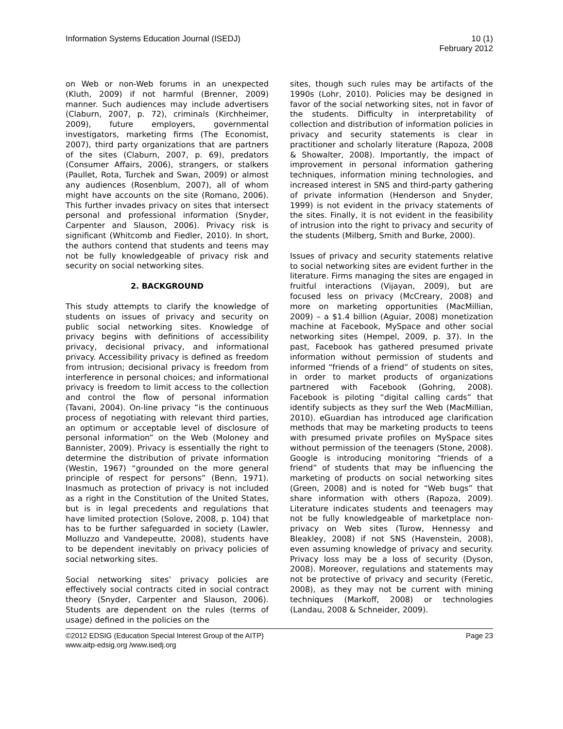Information Systems Education Journal (ISEDJ)
10 (1)
February 2012
on Web or non-Web forums in an unexpected (Kluth, 2009) if not harmful (Brenner, 2009) manner. Such audiences may include advertisers (Claburn, 2007, p. 72), criminals (Kirchheimer, 2009), future employers, governmental investigators, marketing firms (The Economist, 2007), third party organizations that are partners of the sites (Claburn, 2007, p. 69), predators (Consumer Affairs, 2006), strangers, or stalkers (Paullet, Rota, Turchek and Swan, 2009) or almost any audiences (Rosenblum, 2007), all of whom might have accounts on the site (Romano, 2006). This further invades privacy on sites that intersect personal and professional information (Snyder, Carpenter and Slauson, 2006). Privacy risk is significant (Whitcomb and Fiedler, 2010). In short, the authors contend that students and teens may not be fully knowledgeable of privacy risk and security on social networking sites.
2. BACKGROUND
This study attempts to clarify the knowledge of students on issues of privacy and security on public social networking sites. Knowledge of privacy begins with definitions of accessibility privacy, decisional privacy, and informational privacy. Accessibility privacy is defined as freedom from intrusion; decisional privacy is freedom from interference in personal choices; and informational privacy is freedom to limit access to the collection and control the flow of personal information (Tavani, 2004). On-line privacy “is the continuous process of negotiating with relevant third parties, an optimum or acceptable level of disclosure of personal information” on the Web (Moloney and Bannister, 2009). Privacy is essentially the right to determine the distribution of private information (Westin, 1967) “grounded on the more general principle of respect for persons” (Benn, 1971). Inasmuch as protection of privacy is not included as a right in the Constitution of the United States, but is in legal precedents and regulations that have limited protection (Solove, 2008, p. 104) that has to be further safeguarded in society (Lawler, Molluzzo and Vandepeutte, 2008), students have to be dependent inevitably on privacy policies of social networking sites.
Social networking sites’ privacy policies are effectively social contracts cited in social contract theory (Snyder, Carpenter and Slauson, 2006). Students are dependent on the rules (terms of usage) defined in the policies on the
sites, though such rules may be artifacts of the 1990s (Lohr, 2010). Policies may be designed in favor of the social networking sites, not in favor of the students. Difficulty in interpretability of collection and distribution of information policies in privacy and security statements is clear in practitioner and scholarly literature (Rapoza, 2008 & Showalter, 2008). Importantly, the impact of improvement in personal information gathering techniques, information mining technologies, and increased interest in SNS and third-party gathering of private information (Henderson and Snyder, 1999) is not evident in the privacy statements of the sites. Finally, it is not evident in the feasibility of intrusion into the right to privacy and security of the students (Milberg, Smith and Burke, 2000).
Issues of privacy and security statements relative to social networking sites are evident further in the literature. Firms managing the sites are engaged in fruitful interactions (Vijayan, 2009), but are focused less on privacy (McCreary, 2008) and more on marketing opportunities (MacMillian, 2009) – a $1.4 billion (Aguiar, 2008) monetization machine at Facebook, MySpace and other social networking sites (Hempel, 2009, p. 37). In the past, Facebook has gathered presumed private information without permission of students and informed “friends of a friend” of students on sites, in order to market products of organizations partnered with Facebook (Gohring, 2008). Facebook is piloting “digital calling cards” that identify subjects as they surf the Web (MacMillian, 2010). eGuardian has introduced age clarification methods that may be marketing products to teens with presumed private profiles on MySpace sites without permission of the teenagers (Stone, 2008). Google is introducing monitoring “friends of a friend” of students that may be influencing the marketing of products on social networking sites (Green, 2008) and is noted for “Web bugs” that share information with others (Rapoza, 2009). Literature indicates students and teenagers may not be fully knowledgeable of marketplace non-privacy on Web sites (Turow, Hennessy and Bleakley, 2008) if not SNS (Havenstein, 2008), even assuming knowledge of privacy and security. Privacy loss may be a loss of security (Dyson, 2008). Moreover, regulations and statements may not be protective of privacy and security (Feretic, 2008), as they may not be current with mining techniques (Markoff, 2008) or technologies (Landau, 2008 & Schneider, 2009).
©2012 EDSIG (Education Special Interest Group of the AITP)
Page 23
www.aitp-edsig.org /www.isedj.org